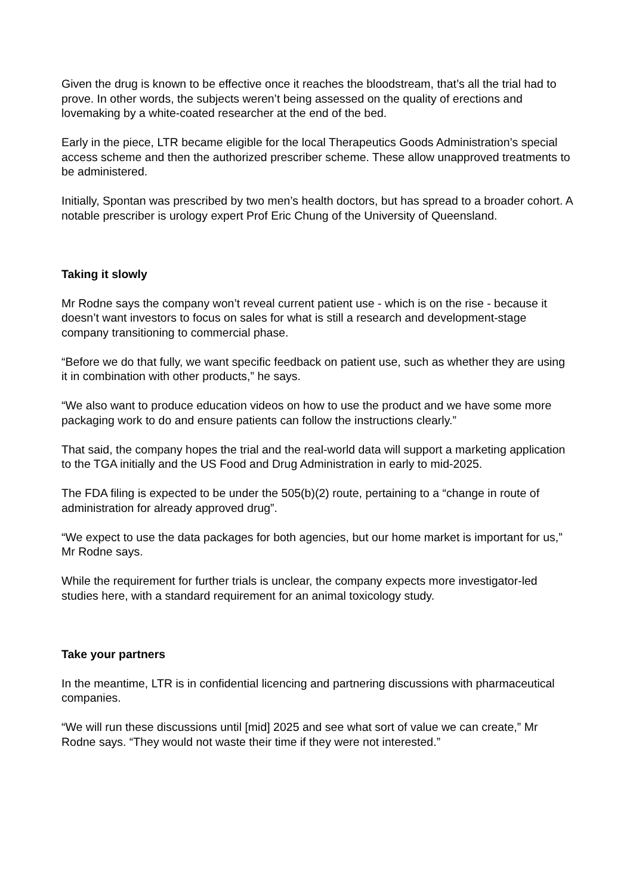Given the drug is known to be effective once it reaches the bloodstream, that’s all the trial had to prove. In other words, the subjects weren’t being assessed on the quality of erections and lovemaking by a white-coated researcher at the end of the bed.
Early in the piece, LTR became eligible for the local Therapeutics Goods Administration’s special access scheme and then the authorized prescriber scheme. These allow unapproved treatments to be administered.
Initially, Spontan was prescribed by two men’s health doctors, but has spread to a broader cohort. A notable prescriber is urology expert Prof Eric Chung of the University of Queensland.
Taking it slowly
Mr Rodne says the company won’t reveal current patient use - which is on the rise - because it doesn’t want investors to focus on sales for what is still a research and development-stage company transitioning to commercial phase.
“Before we do that fully, we want specific feedback on patient use, such as whether they are using it in combination with other products,” he says.
“We also want to produce education videos on how to use the product and we have some more packaging work to do and ensure patients can follow the instructions clearly.”
That said, the company hopes the trial and the real-world data will support a marketing application to the TGA initially and the US Food and Drug Administration in early to mid-2025.
The FDA filing is expected to be under the 505(b)(2) route, pertaining to a “change in route of administration for already approved drug”.
“We expect to use the data packages for both agencies, but our home market is important for us,” Mr Rodne says.
While the requirement for further trials is unclear, the company expects more investigator-led studies here, with a standard requirement for an animal toxicology study.
Take your partners
In the meantime, LTR is in confidential licencing and partnering discussions with pharmaceutical companies.
“We will run these discussions until [mid] 2025 and see what sort of value we can create,” Mr Rodne says. “They would not waste their time if they were not interested.”